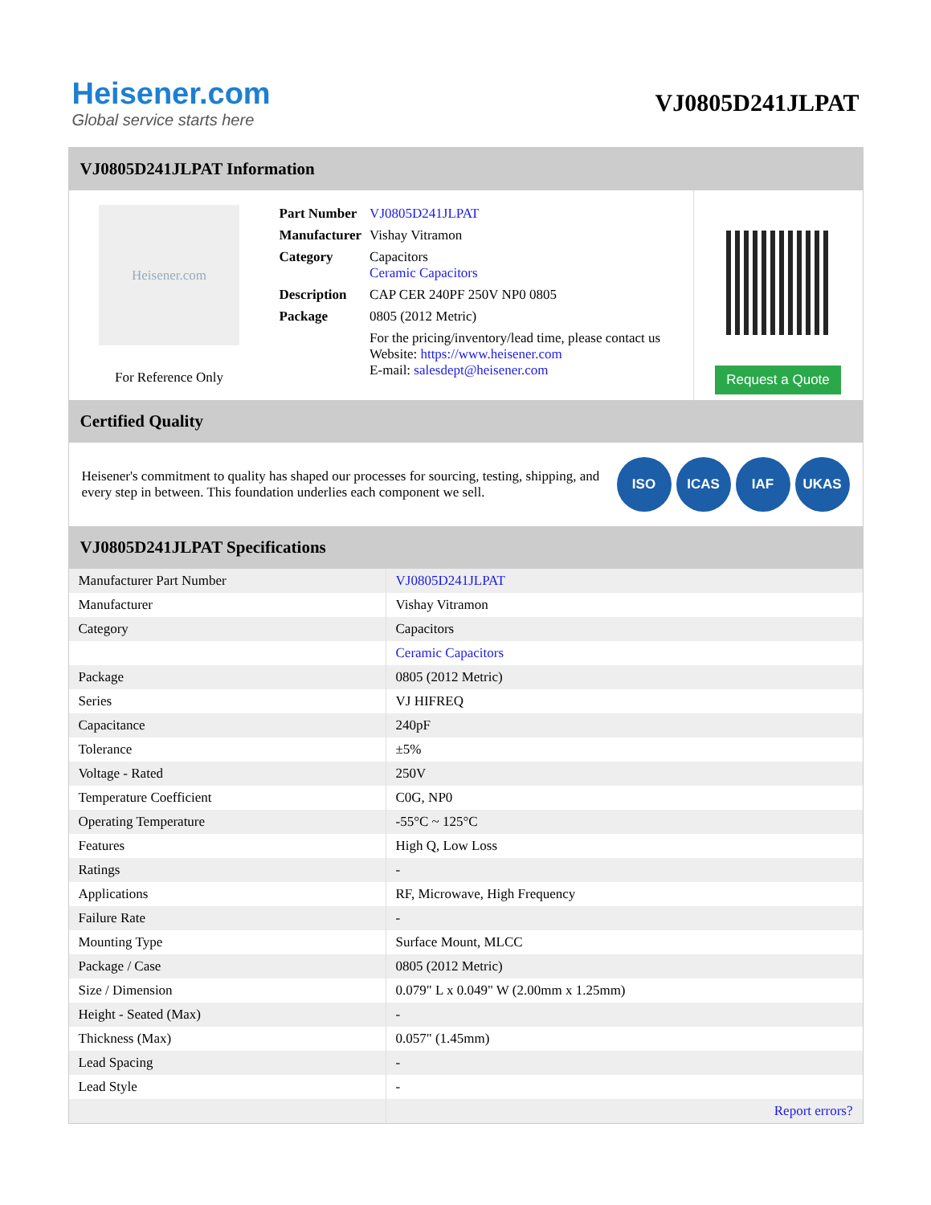Heisener.com
Global service starts here
VJ0805D241JLPAT
VJ0805D241JLPAT Information
Heisener.com
For Reference Only
| Part Number | VJ0805D241JLPAT |
| Manufacturer | Vishay Vitramon |
| Category | Capacitors Ceramic Capacitors |
| Description | CAP CER 240PF 250V NP0 0805 |
| Package | 0805 (2012 Metric) |
| | For the pricing/inventory/lead time, please contact us Website: https://www.heisener.com E-mail: salesdept@heisener.com |
Request a Quote
Certified Quality
Heisener's commitment to quality has shaped our processes for sourcing, testing, shipping, and every step in between. This foundation underlies each component we sell.
ISO ICAS IAF UKAS
VJ0805D241JLPAT Specifications
| Manufacturer Part Number | VJ0805D241JLPAT |
| Manufacturer | Vishay Vitramon |
| Category | Capacitors |
| | Ceramic Capacitors |
| Package | 0805 (2012 Metric) |
| Series | VJ HIFREQ |
| Capacitance | 240pF |
| Tolerance | ±5% |
| Voltage - Rated | 250V |
| Temperature Coefficient | C0G, NP0 |
| Operating Temperature | -55°C ~ 125°C |
| Features | High Q, Low Loss |
| Ratings | - |
| Applications | RF, Microwave, High Frequency |
| Failure Rate | - |
| Mounting Type | Surface Mount, MLCC |
| Package / Case | 0805 (2012 Metric) |
| Size / Dimension | 0.079" L x 0.049" W (2.00mm x 1.25mm) |
| Height - Seated (Max) | - |
| Thickness (Max) | 0.057" (1.45mm) |
| Lead Spacing | - |
| Lead Style | - |
| | Report errors? |